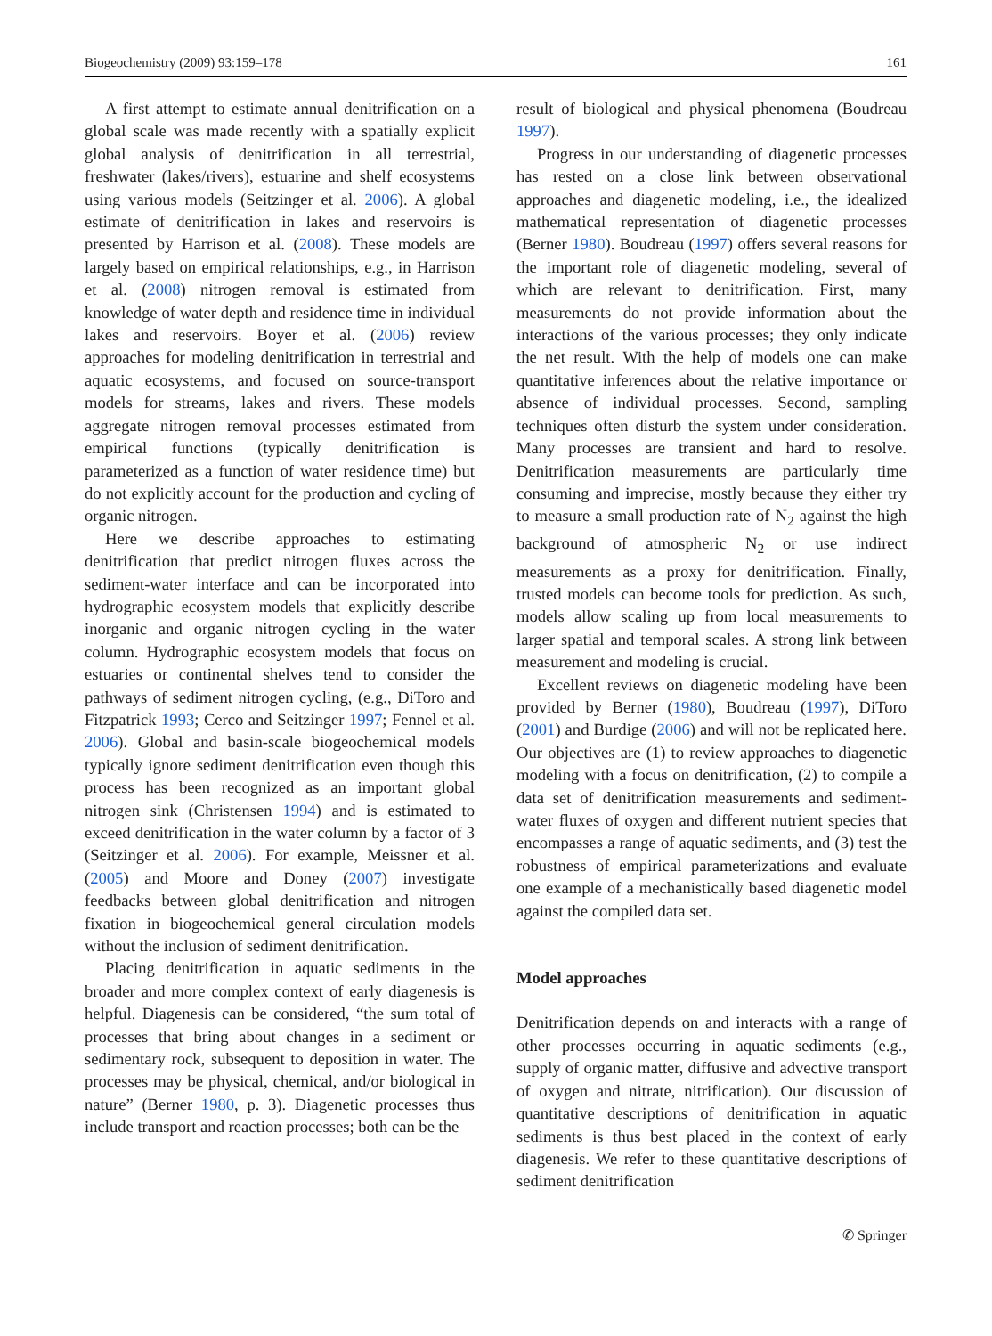Biogeochemistry (2009) 93:159–178 161
A first attempt to estimate annual denitrification on a global scale was made recently with a spatially explicit global analysis of denitrification in all terrestrial, freshwater (lakes/rivers), estuarine and shelf ecosystems using various models (Seitzinger et al. 2006). A global estimate of denitrification in lakes and reservoirs is presented by Harrison et al. (2008). These models are largely based on empirical relationships, e.g., in Harrison et al. (2008) nitrogen removal is estimated from knowledge of water depth and residence time in individual lakes and reservoirs. Boyer et al. (2006) review approaches for modeling denitrification in terrestrial and aquatic ecosystems, and focused on source-transport models for streams, lakes and rivers. These models aggregate nitrogen removal processes estimated from empirical functions (typically denitrification is parameterized as a function of water residence time) but do not explicitly account for the production and cycling of organic nitrogen.
Here we describe approaches to estimating denitrification that predict nitrogen fluxes across the sediment-water interface and can be incorporated into hydrographic ecosystem models that explicitly describe inorganic and organic nitrogen cycling in the water column. Hydrographic ecosystem models that focus on estuaries or continental shelves tend to consider the pathways of sediment nitrogen cycling, (e.g., DiToro and Fitzpatrick 1993; Cerco and Seitzinger 1997; Fennel et al. 2006). Global and basin-scale biogeochemical models typically ignore sediment denitrification even though this process has been recognized as an important global nitrogen sink (Christensen 1994) and is estimated to exceed denitrification in the water column by a factor of 3 (Seitzinger et al. 2006). For example, Meissner et al. (2005) and Moore and Doney (2007) investigate feedbacks between global denitrification and nitrogen fixation in biogeochemical general circulation models without the inclusion of sediment denitrification.
Placing denitrification in aquatic sediments in the broader and more complex context of early diagenesis is helpful. Diagenesis can be considered, “the sum total of processes that bring about changes in a sediment or sedimentary rock, subsequent to deposition in water. The processes may be physical, chemical, and/or biological in nature” (Berner 1980, p. 3). Diagenetic processes thus include transport and reaction processes; both can be the
result of biological and physical phenomena (Boudreau 1997).
Progress in our understanding of diagenetic processes has rested on a close link between observational approaches and diagenetic modeling, i.e., the idealized mathematical representation of diagenetic processes (Berner 1980). Boudreau (1997) offers several reasons for the important role of diagenetic modeling, several of which are relevant to denitrification. First, many measurements do not provide information about the interactions of the various processes; they only indicate the net result. With the help of models one can make quantitative inferences about the relative importance or absence of individual processes. Second, sampling techniques often disturb the system under consideration. Many processes are transient and hard to resolve. Denitrification measurements are particularly time consuming and imprecise, mostly because they either try to measure a small production rate of N<sub>2</sub> against the high background of atmospheric N<sub>2</sub> or use indirect measurements as a proxy for denitrification. Finally, trusted models can become tools for prediction. As such, models allow scaling up from local measurements to larger spatial and temporal scales. A strong link between measurement and modeling is crucial.
Excellent reviews on diagenetic modeling have been provided by Berner (1980), Boudreau (1997), DiToro (2001) and Burdige (2006) and will not be replicated here. Our objectives are (1) to review approaches to diagenetic modeling with a focus on denitrification, (2) to compile a data set of denitrification measurements and sediment-water fluxes of oxygen and different nutrient species that encompasses a range of aquatic sediments, and (3) test the robustness of empirical parameterizations and evaluate one example of a mechanistically based diagenetic model against the compiled data set.
Model approaches
Denitrification depends on and interacts with a range of other processes occurring in aquatic sediments (e.g., supply of organic matter, diffusive and advective transport of oxygen and nitrate, nitrification). Our discussion of quantitative descriptions of denitrification in aquatic sediments is thus best placed in the context of early diagenesis. We refer to these quantitative descriptions of sediment denitrification
✆ Springer